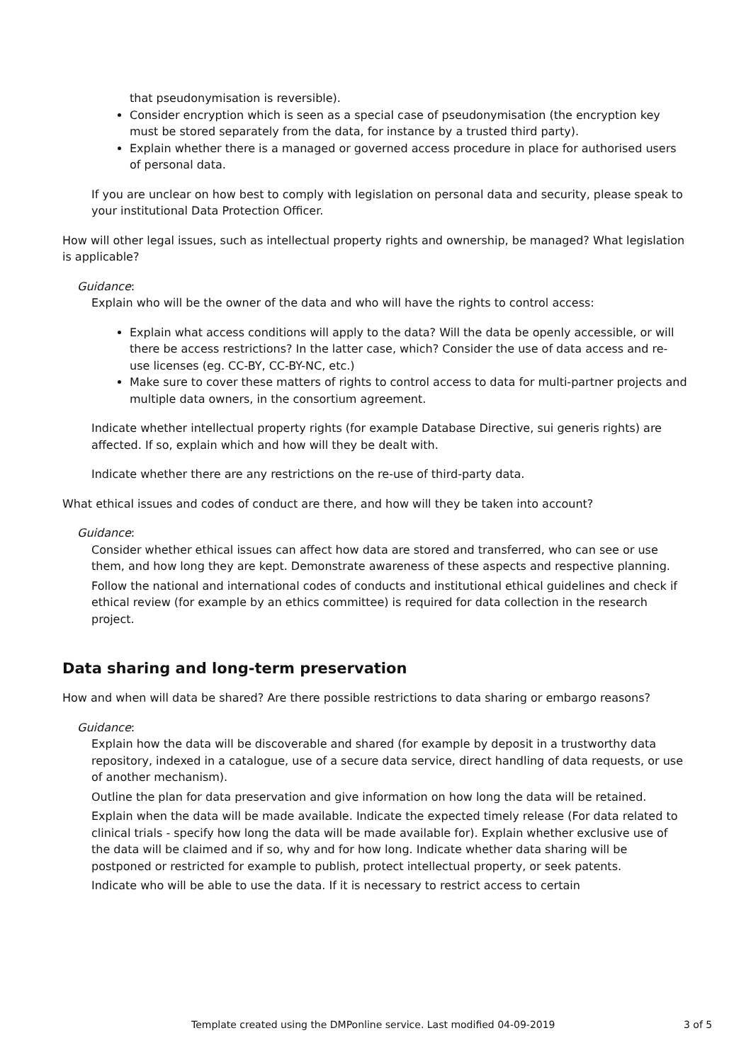that pseudonymisation is reversible).
Consider encryption which is seen as a special case of pseudonymisation (the encryption key must be stored separately from the data, for instance by a trusted third party).
Explain whether there is a managed or governed access procedure in place for authorised users of personal data.
If you are unclear on how best to comply with legislation on personal data and security, please speak to your institutional Data Protection Officer.
How will other legal issues, such as intellectual property rights and ownership, be managed? What legislation is applicable?
Guidance:
Explain who will be the owner of the data and who will have the rights to control access:
Explain what access conditions will apply to the data? Will the data be openly accessible, or will there be access restrictions? In the latter case, which? Consider the use of data access and re-use licenses (eg. CC-BY, CC-BY-NC, etc.)
Make sure to cover these matters of rights to control access to data for multi-partner projects and multiple data owners, in the consortium agreement.
Indicate whether intellectual property rights (for example Database Directive, sui generis rights) are affected. If so, explain which and how will they be dealt with.
Indicate whether there are any restrictions on the re-use of third-party data.
What ethical issues and codes of conduct are there, and how will they be taken into account?
Guidance:
Consider whether ethical issues can affect how data are stored and transferred, who can see or use them, and how long they are kept. Demonstrate awareness of these aspects and respective planning.
Follow the national and international codes of conducts and institutional ethical guidelines and check if ethical review (for example by an ethics committee) is required for data collection in the research project.
Data sharing and long-term preservation
How and when will data be shared? Are there possible restrictions to data sharing or embargo reasons?
Guidance:
Explain how the data will be discoverable and shared (for example by deposit in a trustworthy data repository, indexed in a catalogue, use of a secure data service, direct handling of data requests, or use of another mechanism).
Outline the plan for data preservation and give information on how long the data will be retained.
Explain when the data will be made available. Indicate the expected timely release (For data related to clinical trials - specify how long the data will be made available for). Explain whether exclusive use of the data will be claimed and if so, why and for how long. Indicate whether data sharing will be postponed or restricted for example to publish, protect intellectual property, or seek patents.
Indicate who will be able to use the data. If it is necessary to restrict access to certain
Template created using the DMPonline service. Last modified 04-09-2019 3 of 5